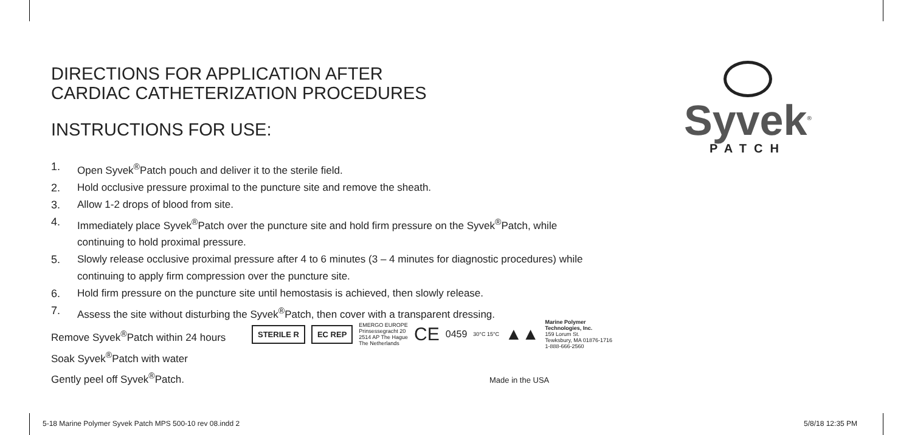DIRECTIONS FOR APPLICATION AFTER
CARDIAC CATHETERIZATION PROCEDURES
INSTRUCTIONS FOR USE:
1. Open Syvek<sup>®</sup>Patch pouch and deliver it to the sterile field.
2. Hold occlusive pressure proximal to the puncture site and remove the sheath.
3. Allow 1-2 drops of blood from site.
4. Immediately place Syvek<sup>®</sup>Patch over the puncture site and hold firm pressure on the Syvek<sup>®</sup>Patch, while continuing to hold proximal pressure.
5. Slowly release occlusive proximal pressure after 4 to 6 minutes (3 – 4 minutes for diagnostic procedures) while continuing to apply firm compression over the puncture site.
6. Hold firm pressure on the puncture site until hemostasis is achieved, then slowly release.
7. Assess the site without disturbing the Syvek<sup>®</sup>Patch, then cover with a transparent dressing.
Remove Syvek<sup>®</sup>Patch within 24 hours
Soak Syvek<sup>®</sup>Patch with water
Gently peel off Syvek<sup>®</sup>Patch.
STERILE R EC REP EMERGO EUROPE
Prinsessegracht 20
2514 AP The Hague
The Netherlands CE 0459 30°C 15°C ▲▲ Marine Polymer
Technologies, Inc.
159 Lorum St.
Tewksbury, MA 01876-1716
1-888-666-2560
Made in the USA
Syvek<sup>®</sup>
PATCH
5-18 Marine Polymer Syvek Patch MPS 500-10 rev 08.indd 2
5/8/18 12:35 PM